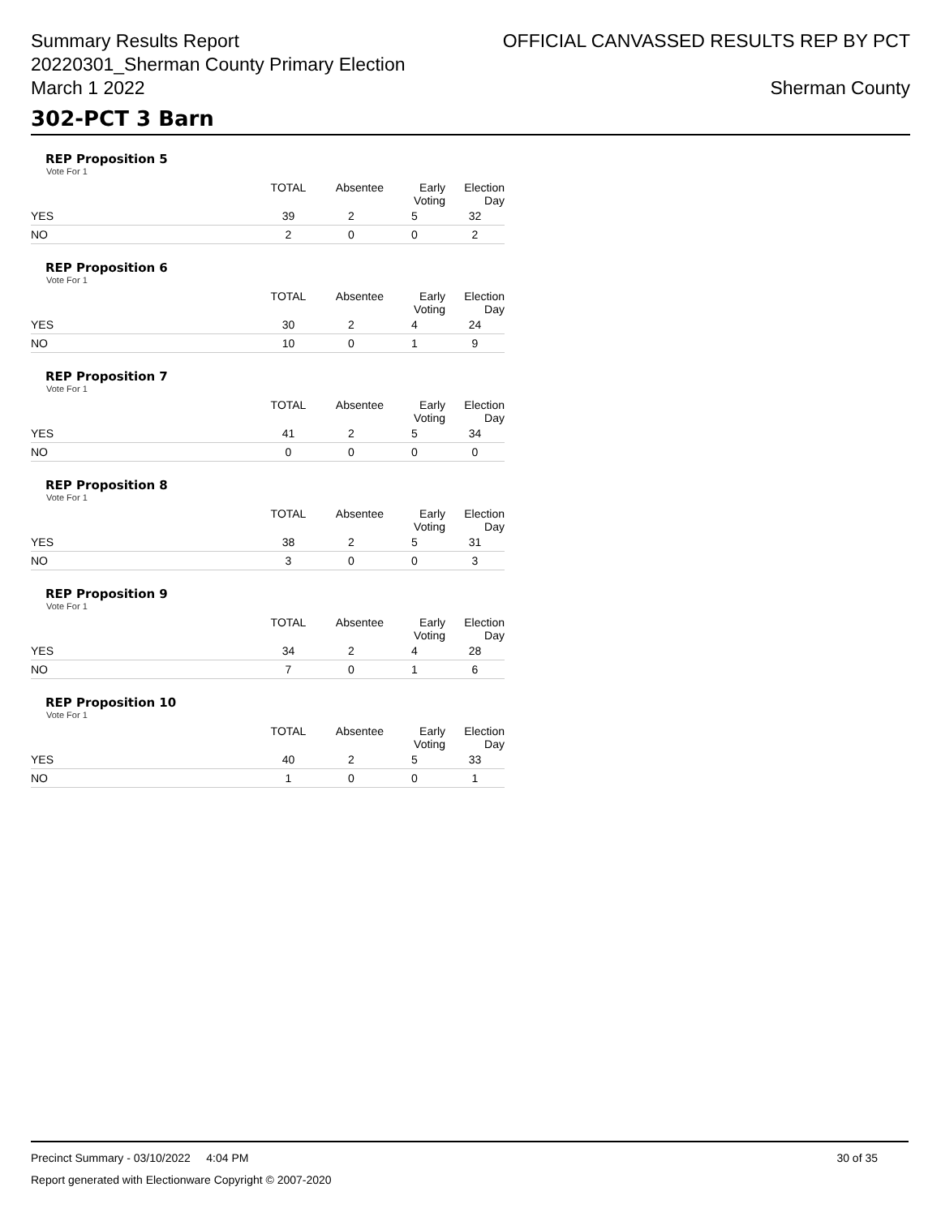Summary Results Report
20220301_Sherman County Primary Election
March 1 2022
OFFICIAL CANVASSED RESULTS REP BY PCT
Sherman County
302-PCT 3 Barn
REP Proposition 5
Vote For 1
| | TOTAL | Absentee | Early Voting | Election Day |
| --- | --- | --- | --- | --- |
| YES | 39 | 2 | 5 | 32 |
| NO | 2 | 0 | 0 | 2 |
REP Proposition 6
Vote For 1
| | TOTAL | Absentee | Early Voting | Election Day |
| --- | --- | --- | --- | --- |
| YES | 30 | 2 | 4 | 24 |
| NO | 10 | 0 | 1 | 9 |
REP Proposition 7
Vote For 1
| | TOTAL | Absentee | Early Voting | Election Day |
| --- | --- | --- | --- | --- |
| YES | 41 | 2 | 5 | 34 |
| NO | 0 | 0 | 0 | 0 |
REP Proposition 8
Vote For 1
| | TOTAL | Absentee | Early Voting | Election Day |
| --- | --- | --- | --- | --- |
| YES | 38 | 2 | 5 | 31 |
| NO | 3 | 0 | 0 | 3 |
REP Proposition 9
Vote For 1
| | TOTAL | Absentee | Early Voting | Election Day |
| --- | --- | --- | --- | --- |
| YES | 34 | 2 | 4 | 28 |
| NO | 7 | 0 | 1 | 6 |
REP Proposition 10
Vote For 1
| | TOTAL | Absentee | Early Voting | Election Day |
| --- | --- | --- | --- | --- |
| YES | 40 | 2 | 5 | 33 |
| NO | 1 | 0 | 0 | 1 |
Precinct Summary - 03/10/2022 4:04 PM 30 of 35
Report generated with Electionware Copyright © 2007-2020